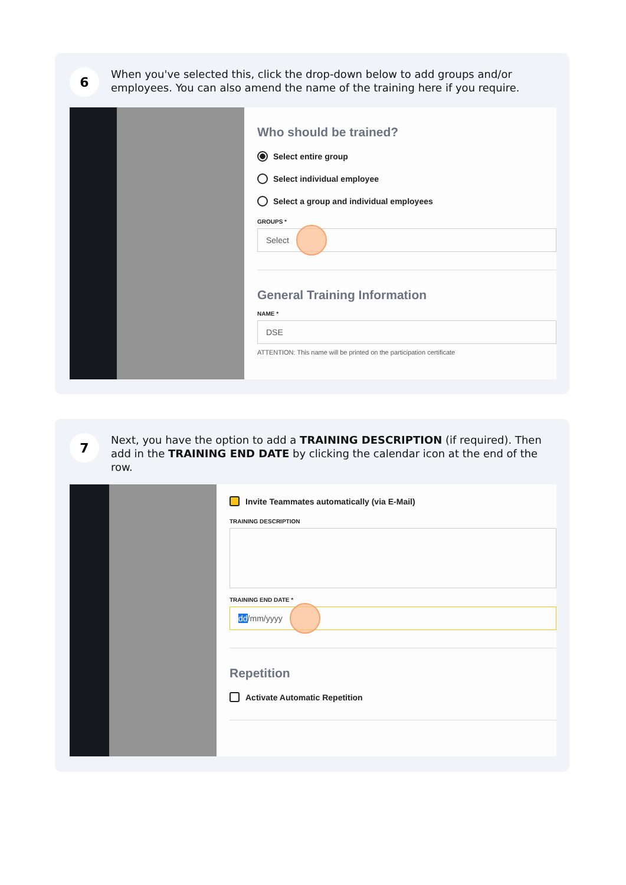6
When you've selected this, click the drop-down below to add groups and/or employees. You can also amend the name of the training here if you require.
Who should be trained?
Select entire group
Select individual employee
Select a group and individual employees
GROUPS *
Select
General Training Information
NAME *
DSE
ATTENTION: This name will be printed on the participation certificate
7
Next, you have the option to add a TRAINING DESCRIPTION (if required). Then add in the TRAINING END DATE by clicking the calendar icon at the end of the row.
Invite Teammates automatically (via E-Mail)
TRAINING DESCRIPTION
TRAINING END DATE *
dd /mm/yyyy
Repetition
Activate Automatic Repetition